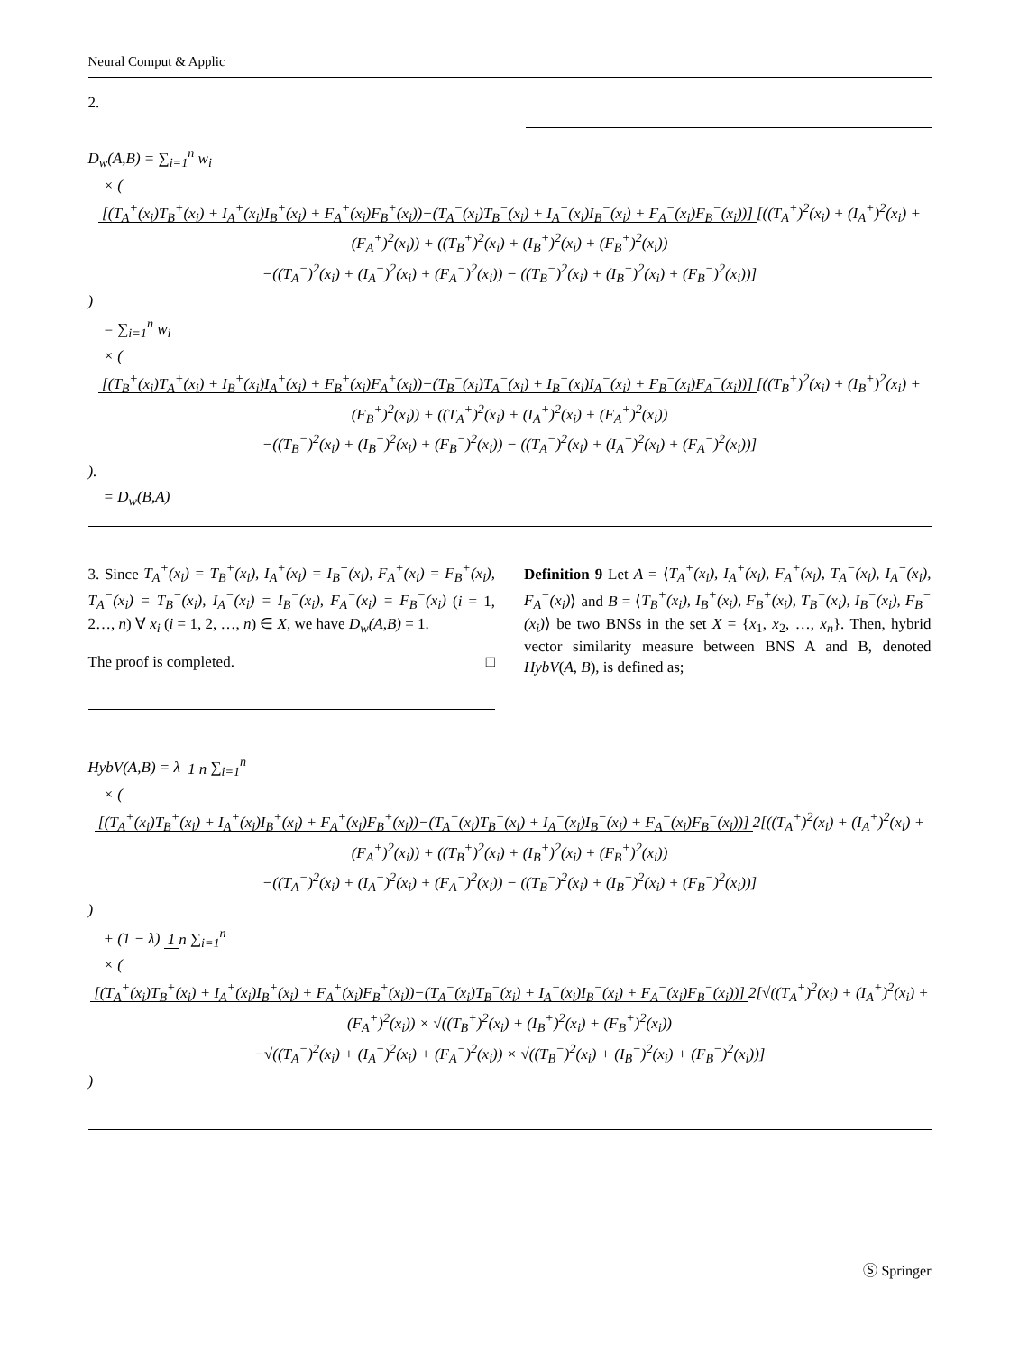Neural Comput & Applic
2.
D<sub>w</sub>(A,B) = ∑<sub>i=1</sub><sup>n</sup> w<sub>i</sub>
× ( [(T<sub>A</sub><sup>+</sup>(x<sub>i</sub>)T<sub>B</sub><sup>+</sup>(x<sub>i</sub>) + I<sub>A</sub><sup>+</sup>(x<sub>i</sub>)I<sub>B</sub><sup>+</sup>(x<sub>i</sub>) + F<sub>A</sub><sup>+</sup>(x<sub>i</sub>)F<sub>B</sub><sup>+</sup>(x<sub>i</sub>))−(T<sub>A</sub><sup>−</sup>(x<sub>i</sub>)T<sub>B</sub><sup>−</sup>(x<sub>i</sub>) + I<sub>A</sub><sup>−</sup>(x<sub>i</sub>)I<sub>B</sub><sup>−</sup>(x<sub>i</sub>) + F<sub>A</sub><sup>−</sup>(x<sub>i</sub>)F<sub>B</sub><sup>−</sup>(x<sub>i</sub>))] [((T<sub>A</sub><sup>+</sup>)<sup>2</sup>(x<sub>i</sub>) + (I<sub>A</sub><sup>+</sup>)<sup>2</sup>(x<sub>i</sub>) + (F<sub>A</sub><sup>+</sup>)<sup>2</sup>(x<sub>i</sub>)) + ((T<sub>B</sub><sup>+</sup>)<sup>2</sup>(x<sub>i</sub>) + (I<sub>B</sub><sup>+</sup>)<sup>2</sup>(x<sub>i</sub>) + (F<sub>B</sub><sup>+</sup>)<sup>2</sup>(x<sub>i</sub>))
−((T<sub>A</sub><sup>−</sup>)<sup>2</sup>(x<sub>i</sub>) + (I<sub>A</sub><sup>−</sup>)<sup>2</sup>(x<sub>i</sub>) + (F<sub>A</sub><sup>−</sup>)<sup>2</sup>(x<sub>i</sub>)) − ((T<sub>B</sub><sup>−</sup>)<sup>2</sup>(x<sub>i</sub>) + (I<sub>B</sub><sup>−</sup>)<sup>2</sup>(x<sub>i</sub>) + (F<sub>B</sub><sup>−</sup>)<sup>2</sup>(x<sub>i</sub>))] )
= ∑<sub>i=1</sub><sup>n</sup> w<sub>i</sub>
× ( [(T<sub>B</sub><sup>+</sup>(x<sub>i</sub>)T<sub>A</sub><sup>+</sup>(x<sub>i</sub>) + I<sub>B</sub><sup>+</sup>(x<sub>i</sub>)I<sub>A</sub><sup>+</sup>(x<sub>i</sub>) + F<sub>B</sub><sup>+</sup>(x<sub>i</sub>)F<sub>A</sub><sup>+</sup>(x<sub>i</sub>))−(T<sub>B</sub><sup>−</sup>(x<sub>i</sub>)T<sub>A</sub><sup>−</sup>(x<sub>i</sub>) + I<sub>B</sub><sup>−</sup>(x<sub>i</sub>)I<sub>A</sub><sup>−</sup>(x<sub>i</sub>) + F<sub>B</sub><sup>−</sup>(x<sub>i</sub>)F<sub>A</sub><sup>−</sup>(x<sub>i</sub>))] [((T<sub>B</sub><sup>+</sup>)<sup>2</sup>(x<sub>i</sub>) + (I<sub>B</sub><sup>+</sup>)<sup>2</sup>(x<sub>i</sub>) + (F<sub>B</sub><sup>+</sup>)<sup>2</sup>(x<sub>i</sub>)) + ((T<sub>A</sub><sup>+</sup>)<sup>2</sup>(x<sub>i</sub>) + (I<sub>A</sub><sup>+</sup>)<sup>2</sup>(x<sub>i</sub>) + (F<sub>A</sub><sup>+</sup>)<sup>2</sup>(x<sub>i</sub>))
−((T<sub>B</sub><sup>−</sup>)<sup>2</sup>(x<sub>i</sub>) + (I<sub>B</sub><sup>−</sup>)<sup>2</sup>(x<sub>i</sub>) + (F<sub>B</sub><sup>−</sup>)<sup>2</sup>(x<sub>i</sub>)) − ((T<sub>A</sub><sup>−</sup>)<sup>2</sup>(x<sub>i</sub>) + (I<sub>A</sub><sup>−</sup>)<sup>2</sup>(x<sub>i</sub>) + (F<sub>A</sub><sup>−</sup>)<sup>2</sup>(x<sub>i</sub>))] ).
= D<sub>w</sub>(B,A)
3. Since T<sub>A</sub><sup>+</sup>(x<sub>i</sub>) = T<sub>B</sub><sup>+</sup>(x<sub>i</sub>), I<sub>A</sub><sup>+</sup>(x<sub>i</sub>) = I<sub>B</sub><sup>+</sup>(x<sub>i</sub>), F<sub>A</sub><sup>+</sup>(x<sub>i</sub>) = F<sub>B</sub><sup>+</sup>(x<sub>i</sub>), T<sub>A</sub><sup>−</sup>(x<sub>i</sub>) = T<sub>B</sub><sup>−</sup>(x<sub>i</sub>), I<sub>A</sub><sup>−</sup>(x<sub>i</sub>) = I<sub>B</sub><sup>−</sup>(x<sub>i</sub>), F<sub>A</sub><sup>−</sup>(x<sub>i</sub>) = F<sub>B</sub><sup>−</sup>(x<sub>i</sub>) (i = 1, 2…, n) ∀ x<sub>i</sub> (i = 1, 2, …, n) ∈ X, we have D<sub>w</sub>(A,B) = 1.
The proof is completed. □
Definition 9 Let A = ⟨T<sub>A</sub><sup>+</sup>(x<sub>i</sub>), I<sub>A</sub><sup>+</sup>(x<sub>i</sub>), F<sub>A</sub><sup>+</sup>(x<sub>i</sub>), T<sub>A</sub><sup>−</sup>(x<sub>i</sub>), I<sub>A</sub><sup>−</sup>(x<sub>i</sub>), F<sub>A</sub><sup>−</sup>(x<sub>i</sub>)⟩ and B = ⟨T<sub>B</sub><sup>+</sup>(x<sub>i</sub>), I<sub>B</sub><sup>+</sup>(x<sub>i</sub>), F<sub>B</sub><sup>+</sup>(x<sub>i</sub>), T<sub>B</sub><sup>−</sup>(x<sub>i</sub>), I<sub>B</sub><sup>−</sup>(x<sub>i</sub>), F<sub>B</sub><sup>−</sup>(x<sub>i</sub>)⟩ be two BNSs in the set X = {x<sub>1</sub>, x<sub>2</sub>, …, x<sub>n</sub>}. Then, hybrid vector similarity measure between BNS A and B, denoted HybV(A, B), is defined as;
HybV(A,B) = λ 1 n ∑<sub>i=1</sub><sup>n</sup>
× ( [(T<sub>A</sub><sup>+</sup>(x<sub>i</sub>)T<sub>B</sub><sup>+</sup>(x<sub>i</sub>) + I<sub>A</sub><sup>+</sup>(x<sub>i</sub>)I<sub>B</sub><sup>+</sup>(x<sub>i</sub>) + F<sub>A</sub><sup>+</sup>(x<sub>i</sub>)F<sub>B</sub><sup>+</sup>(x<sub>i</sub>))−(T<sub>A</sub><sup>−</sup>(x<sub>i</sub>)T<sub>B</sub><sup>−</sup>(x<sub>i</sub>) + I<sub>A</sub><sup>−</sup>(x<sub>i</sub>)I<sub>B</sub><sup>−</sup>(x<sub>i</sub>) + F<sub>A</sub><sup>−</sup>(x<sub>i</sub>)F<sub>B</sub><sup>−</sup>(x<sub>i</sub>))] 2[((T<sub>A</sub><sup>+</sup>)<sup>2</sup>(x<sub>i</sub>) + (I<sub>A</sub><sup>+</sup>)<sup>2</sup>(x<sub>i</sub>) + (F<sub>A</sub><sup>+</sup>)<sup>2</sup>(x<sub>i</sub>)) + ((T<sub>B</sub><sup>+</sup>)<sup>2</sup>(x<sub>i</sub>) + (I<sub>B</sub><sup>+</sup>)<sup>2</sup>(x<sub>i</sub>) + (F<sub>B</sub><sup>+</sup>)<sup>2</sup>(x<sub>i</sub>))
−((T<sub>A</sub><sup>−</sup>)<sup>2</sup>(x<sub>i</sub>) + (I<sub>A</sub><sup>−</sup>)<sup>2</sup>(x<sub>i</sub>) + (F<sub>A</sub><sup>−</sup>)<sup>2</sup>(x<sub>i</sub>)) − ((T<sub>B</sub><sup>−</sup>)<sup>2</sup>(x<sub>i</sub>) + (I<sub>B</sub><sup>−</sup>)<sup>2</sup>(x<sub>i</sub>) + (F<sub>B</sub><sup>−</sup>)<sup>2</sup>(x<sub>i</sub>))] )
+ (1 − λ) 1 n ∑<sub>i=1</sub><sup>n</sup>
× ( [(T<sub>A</sub><sup>+</sup>(x<sub>i</sub>)T<sub>B</sub><sup>+</sup>(x<sub>i</sub>) + I<sub>A</sub><sup>+</sup>(x<sub>i</sub>)I<sub>B</sub><sup>+</sup>(x<sub>i</sub>) + F<sub>A</sub><sup>+</sup>(x<sub>i</sub>)F<sub>B</sub><sup>+</sup>(x<sub>i</sub>))−(T<sub>A</sub><sup>−</sup>(x<sub>i</sub>)T<sub>B</sub><sup>−</sup>(x<sub>i</sub>) + I<sub>A</sub><sup>−</sup>(x<sub>i</sub>)I<sub>B</sub><sup>−</sup>(x<sub>i</sub>) + F<sub>A</sub><sup>−</sup>(x<sub>i</sub>)F<sub>B</sub><sup>−</sup>(x<sub>i</sub>))] 2[√((T<sub>A</sub><sup>+</sup>)<sup>2</sup>(x<sub>i</sub>) + (I<sub>A</sub><sup>+</sup>)<sup>2</sup>(x<sub>i</sub>) + (F<sub>A</sub><sup>+</sup>)<sup>2</sup>(x<sub>i</sub>)) × √((T<sub>B</sub><sup>+</sup>)<sup>2</sup>(x<sub>i</sub>) + (I<sub>B</sub><sup>+</sup>)<sup>2</sup>(x<sub>i</sub>) + (F<sub>B</sub><sup>+</sup>)<sup>2</sup>(x<sub>i</sub>))
−√((T<sub>A</sub><sup>−</sup>)<sup>2</sup>(x<sub>i</sub>) + (I<sub>A</sub><sup>−</sup>)<sup>2</sup>(x<sub>i</sub>) + (F<sub>A</sub><sup>−</sup>)<sup>2</sup>(x<sub>i</sub>)) × √((T<sub>B</sub><sup>−</sup>)<sup>2</sup>(x<sub>i</sub>) + (I<sub>B</sub><sup>−</sup>)<sup>2</sup>(x<sub>i</sub>) + (F<sub>B</sub><sup>−</sup>)<sup>2</sup>(x<sub>i</sub>))] )
Ⓢ Springer